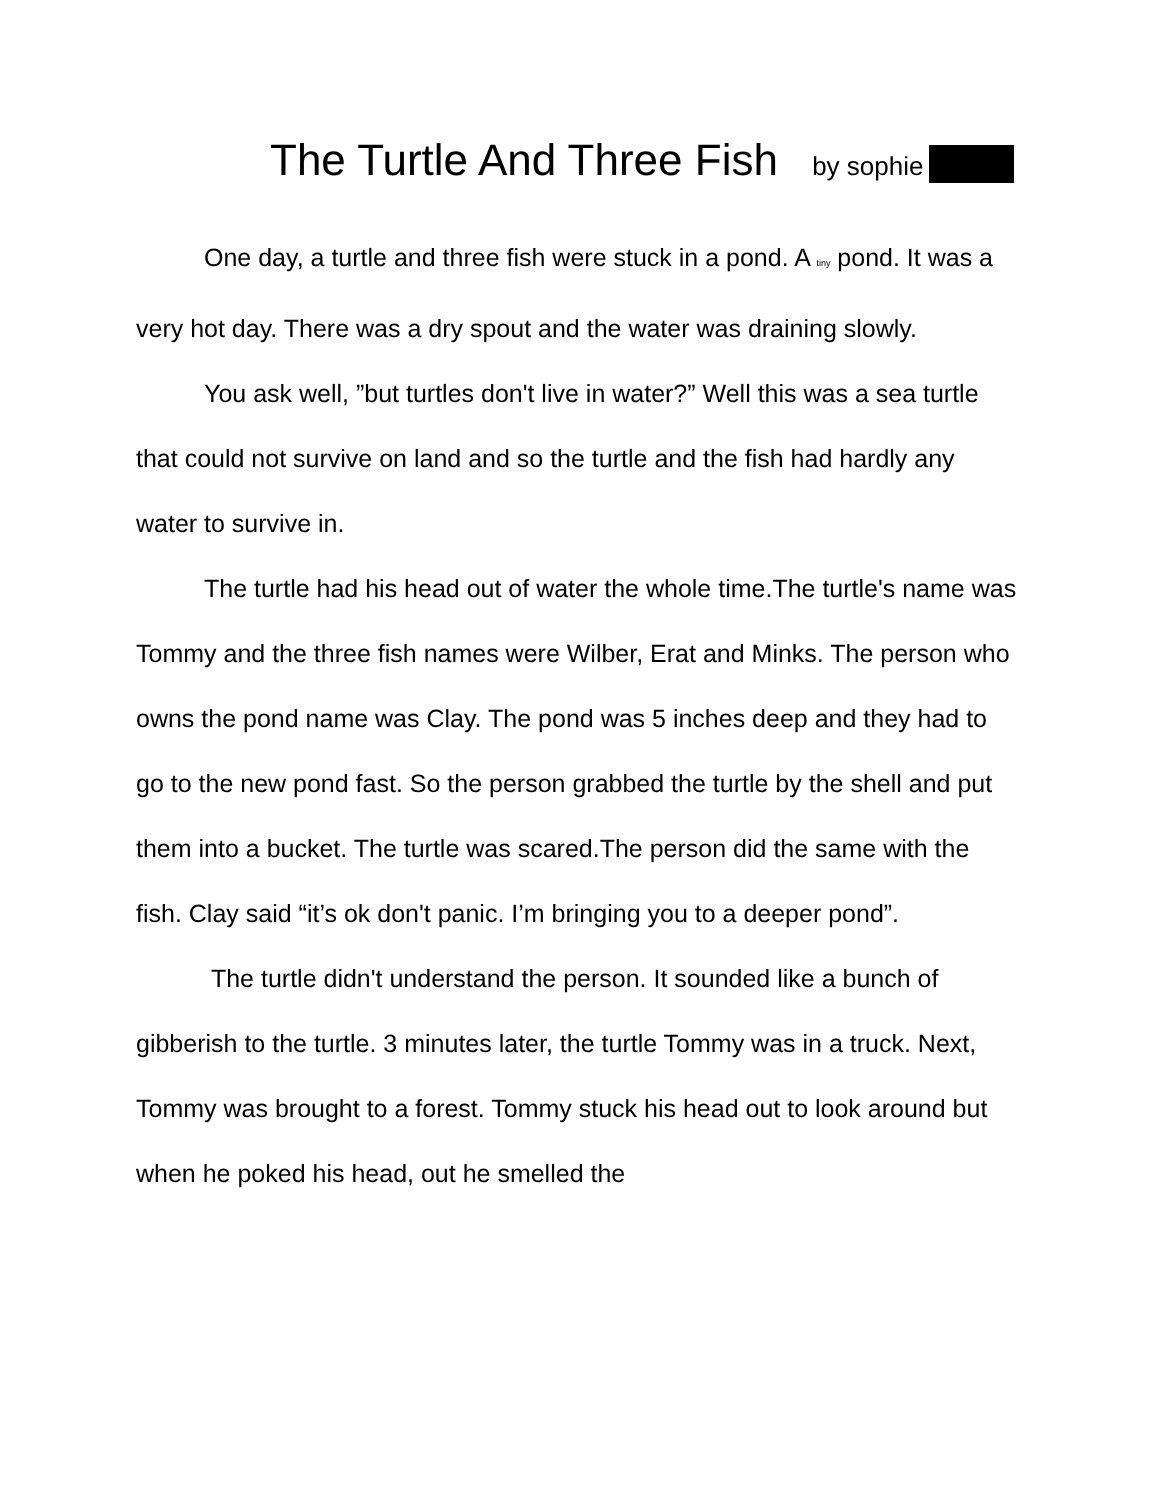The Turtle And Three Fish by sophie
One day, a turtle and three fish were stuck in a pond. A tiny pond. It was a very hot day. There was a dry spout and the water was draining slowly.
You ask well, ”but turtles don't live in water?” Well this was a sea turtle that could not survive on land and so the turtle and the fish had hardly any water to survive in.
The turtle had his head out of water the whole time.The turtle's name was Tommy and the three fish names were Wilber, Erat and Minks. The person who owns the pond name was Clay. The pond was 5 inches deep and they had to go to the new pond fast. So the person grabbed the turtle by the shell and put them into a bucket. The turtle was scared.The person did the same with the fish. Clay said “it’s ok don't panic. I’m bringing you to a deeper pond”.
The turtle didn't understand the person. It sounded like a bunch of gibberish to the turtle. 3 minutes later, the turtle Tommy was in a truck. Next, Tommy was brought to a forest. Tommy stuck his head out to look around but when he poked his head, out he smelled the